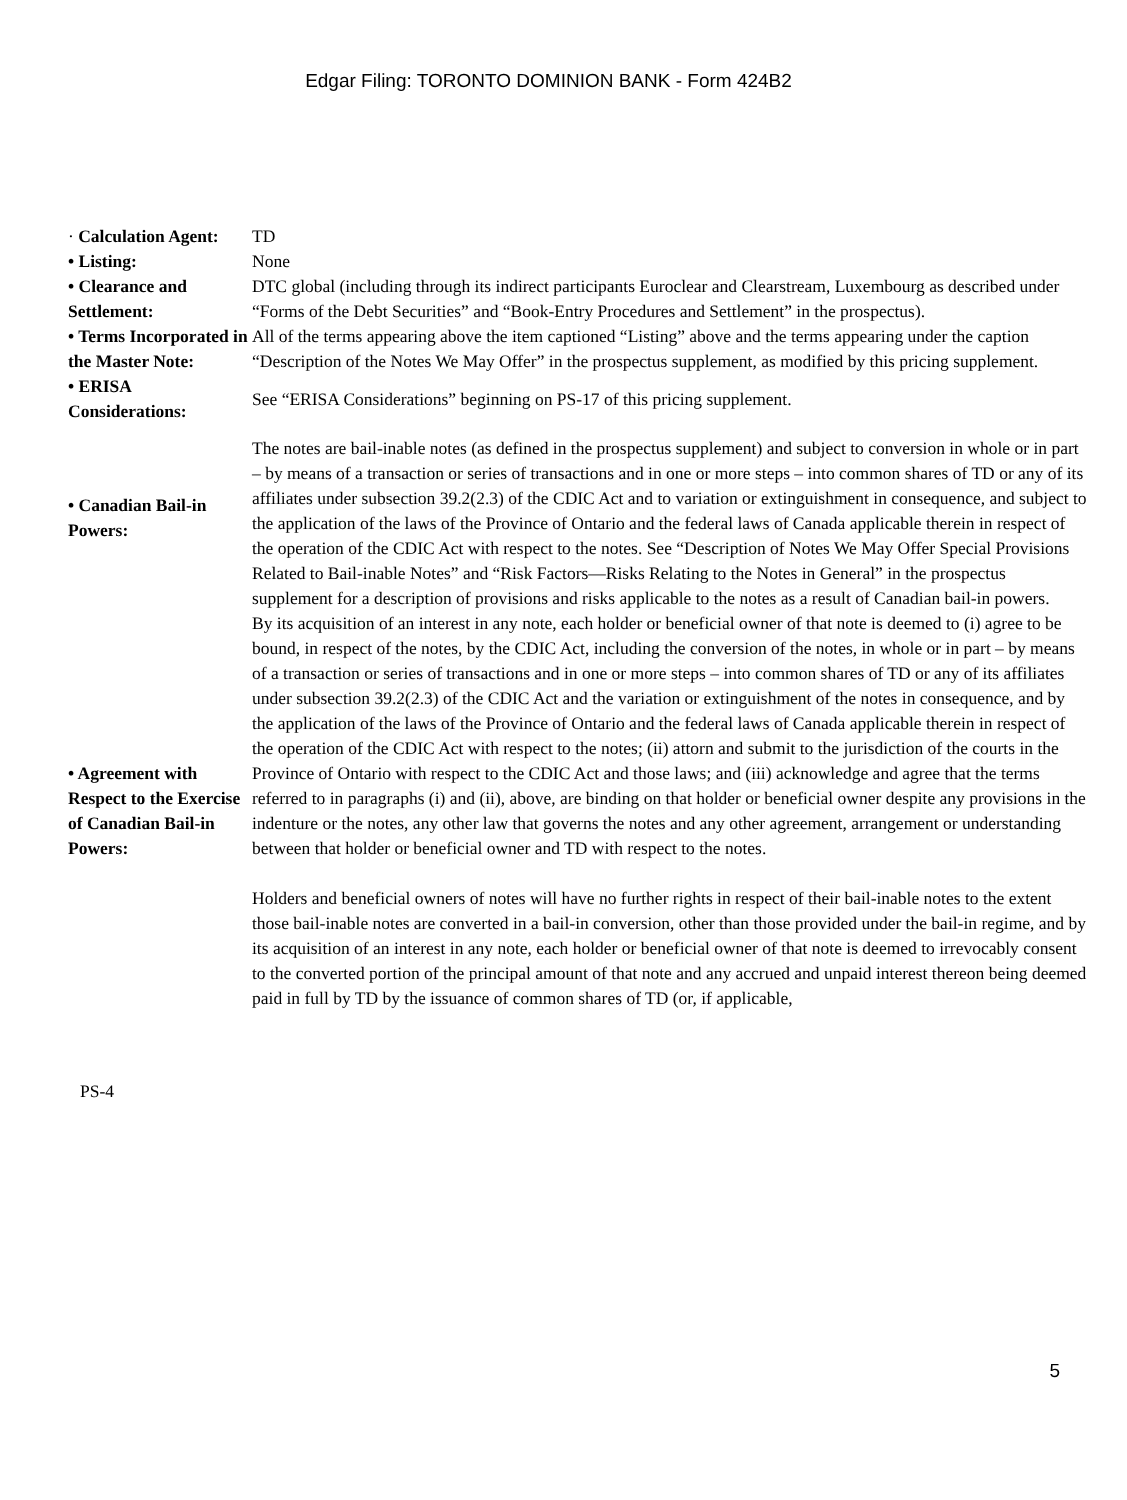Edgar Filing: TORONTO DOMINION BANK - Form 424B2
| · Calculation Agent: | TD |
| • Listing: | None |
| • Clearance and Settlement: | DTC global (including through its indirect participants Euroclear and Clearstream, Luxembourg as described under “Forms of the Debt Securities” and “Book-Entry Procedures and Settlement” in the prospectus). |
| • Terms Incorporated in the Master Note: | All of the terms appearing above the item captioned “Listing” above and the terms appearing under the caption “Description of the Notes We May Offer” in the prospectus supplement, as modified by this pricing supplement. |
| • ERISA Considerations: | See “ERISA Considerations” beginning on PS-17 of this pricing supplement. |
| • Canadian Bail-in Powers: | The notes are bail-inable notes (as defined in the prospectus supplement) and subject to conversion in whole or in part – by means of a transaction or series of transactions and in one or more steps – into common shares of TD or any of its affiliates under subsection 39.2(2.3) of the CDIC Act and to variation or extinguishment in consequence, and subject to the application of the laws of the Province of Ontario and the federal laws of Canada applicable therein in respect of the operation of the CDIC Act with respect to the notes. See “Description of Notes We May Offer Special Provisions Related to Bail-inable Notes” and “Risk Factors—Risks Relating to the Notes in General” in the prospectus supplement for a description of provisions and risks applicable to the notes as a result of Canadian bail-in powers. |
| • Agreement with Respect to the Exercise of Canadian Bail-in Powers: | By its acquisition of an interest in any note, each holder or beneficial owner of that note is deemed to (i) agree to be bound, in respect of the notes, by the CDIC Act, including the conversion of the notes, in whole or in part – by means of a transaction or series of transactions and in one or more steps – into common shares of TD or any of its affiliates under subsection 39.2(2.3) of the CDIC Act and the variation or extinguishment of the notes in consequence, and by the application of the laws of the Province of Ontario and the federal laws of Canada applicable therein in respect of the operation of the CDIC Act with respect to the notes; (ii) attorn and submit to the jurisdiction of the courts in the Province of Ontario with respect to the CDIC Act and those laws; and (iii) acknowledge and agree that the terms referred to in paragraphs (i) and (ii), above, are binding on that holder or beneficial owner despite any provisions in the indenture or the notes, any other law that governs the notes and any other agreement, arrangement or understanding between that holder or beneficial owner and TD with respect to the notes. Holders and beneficial owners of notes will have no further rights in respect of their bail-inable notes to the extent those bail-inable notes are converted in a bail-in conversion, other than those provided under the bail-in regime, and by its acquisition of an interest in any note, each holder or beneficial owner of that note is deemed to irrevocably consent to the converted portion of the principal amount of that note and any accrued and unpaid interest thereon being deemed paid in full by TD by the issuance of common shares of TD (or, if applicable, |
PS-4
5